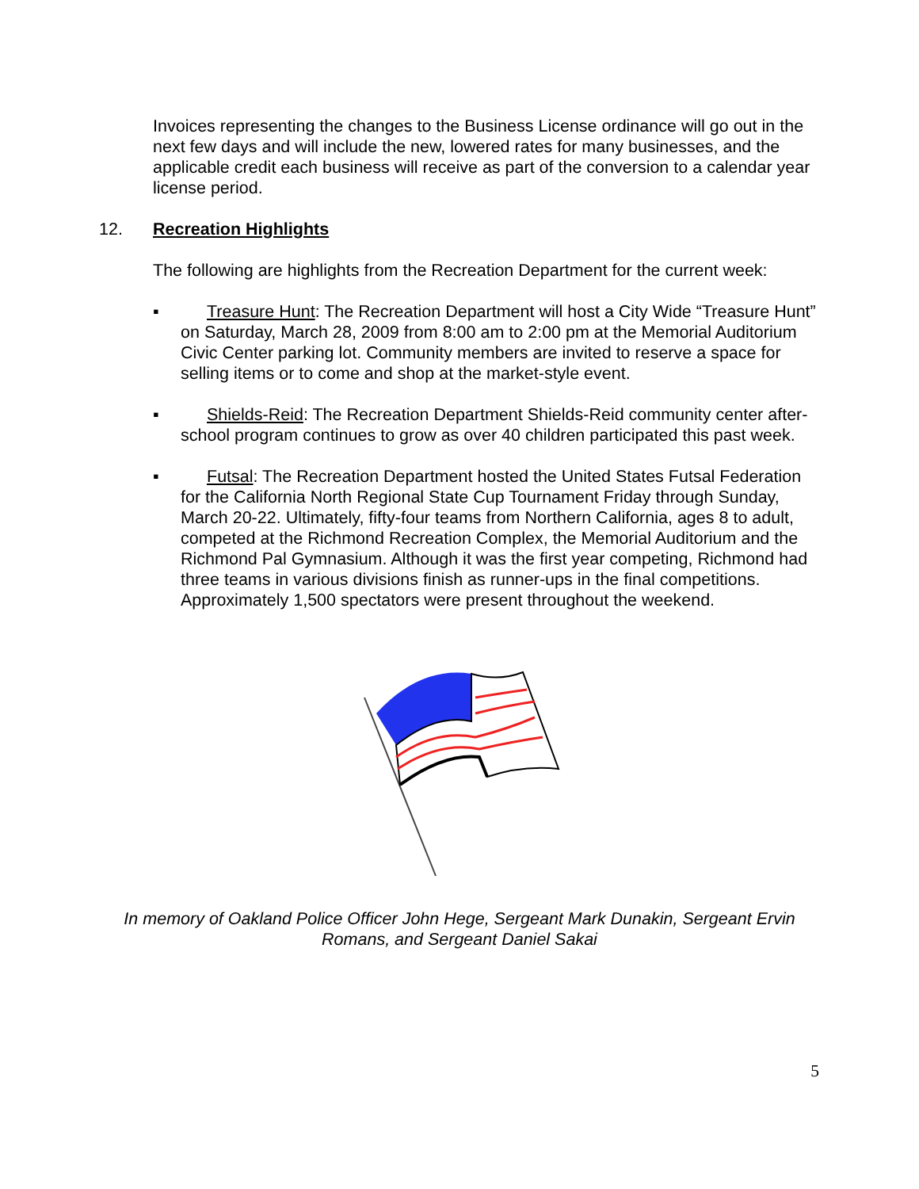Invoices representing the changes to the Business License ordinance will go out in the next few days and will include the new, lowered rates for many businesses, and the applicable credit each business will receive as part of the conversion to a calendar year license period.
12. Recreation Highlights
The following are highlights from the Recreation Department for the current week:
▪ Treasure Hunt: The Recreation Department will host a City Wide “Treasure Hunt” on Saturday, March 28, 2009 from 8:00 am to 2:00 pm at the Memorial Auditorium Civic Center parking lot. Community members are invited to reserve a space for selling items or to come and shop at the market-style event.
▪ Shields-Reid: The Recreation Department Shields-Reid community center after-school program continues to grow as over 40 children participated this past week.
▪ Futsal: The Recreation Department hosted the United States Futsal Federation for the California North Regional State Cup Tournament Friday through Sunday, March 20-22. Ultimately, fifty-four teams from Northern California, ages 8 to adult, competed at the Richmond Recreation Complex, the Memorial Auditorium and the Richmond Pal Gymnasium. Although it was the first year competing, Richmond had three teams in various divisions finish as runner-ups in the final competitions. Approximately 1,500 spectators were present throughout the weekend.
In memory of Oakland Police Officer John Hege, Sergeant Mark Dunakin, Sergeant Ervin
Romans, and Sergeant Daniel Sakai
5